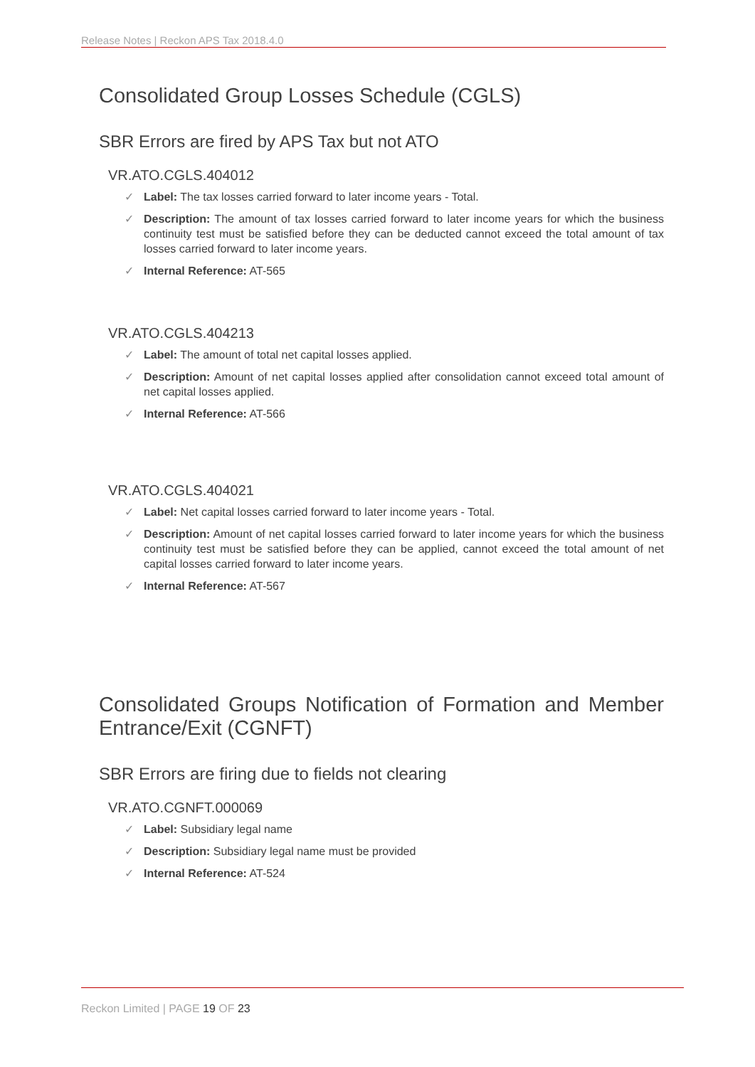Release Notes | Reckon APS Tax 2018.4.0
Consolidated Group Losses Schedule (CGLS)
SBR Errors are fired by APS Tax but not ATO
VR.ATO.CGLS.404012
✓ Label: The tax losses carried forward to later income years - Total.
✓ Description: The amount of tax losses carried forward to later income years for which the business continuity test must be satisfied before they can be deducted cannot exceed the total amount of tax losses carried forward to later income years.
✓ Internal Reference: AT-565
VR.ATO.CGLS.404213
✓ Label: The amount of total net capital losses applied.
✓ Description: Amount of net capital losses applied after consolidation cannot exceed total amount of net capital losses applied.
✓ Internal Reference: AT-566
VR.ATO.CGLS.404021
✓ Label: Net capital losses carried forward to later income years - Total.
✓ Description: Amount of net capital losses carried forward to later income years for which the business continuity test must be satisfied before they can be applied, cannot exceed the total amount of net capital losses carried forward to later income years.
✓ Internal Reference: AT-567
Consolidated Groups Notification of Formation and Member Entrance/Exit (CGNFT)
SBR Errors are firing due to fields not clearing
VR.ATO.CGNFT.000069
✓ Label: Subsidiary legal name
✓ Description: Subsidiary legal name must be provided
✓ Internal Reference: AT-524
Reckon Limited | PAGE 19 OF 23